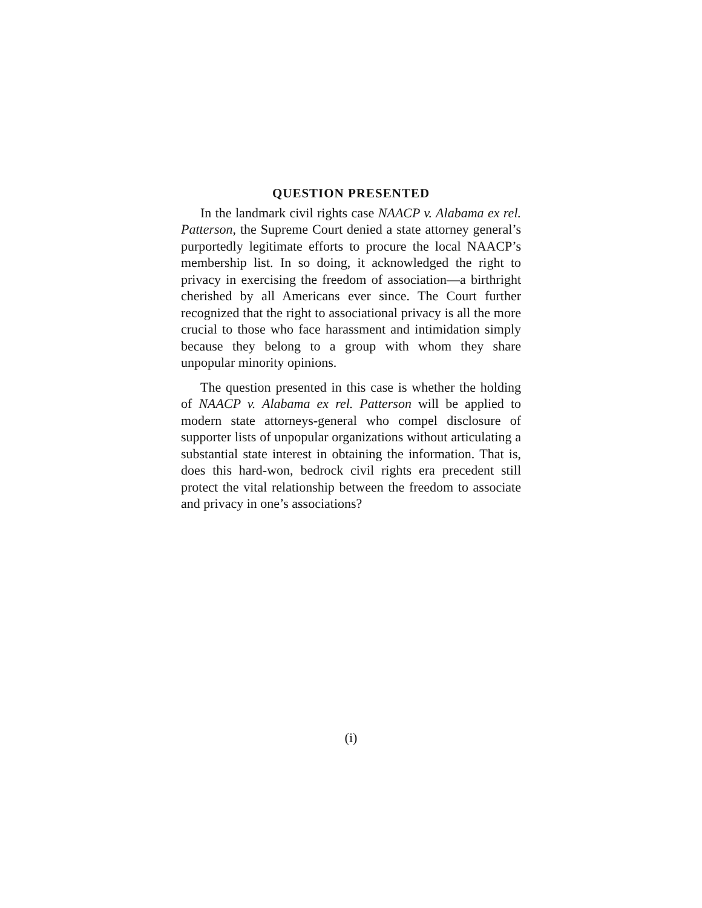QUESTION PRESENTED
In the landmark civil rights case NAACP v. Alabama ex rel. Patterson, the Supreme Court denied a state attorney general’s purportedly legitimate efforts to procure the local NAACP’s membership list. In so doing, it acknowledged the right to privacy in exercising the freedom of association—a birthright cherished by all Americans ever since. The Court further recognized that the right to associational privacy is all the more crucial to those who face harassment and intimidation simply because they belong to a group with whom they share unpopular minority opinions.
The question presented in this case is whether the holding of NAACP v. Alabama ex rel. Patterson will be applied to modern state attorneys-general who compel disclosure of supporter lists of unpopular organizations without articulating a substantial state interest in obtaining the information. That is, does this hard-won, bedrock civil rights era precedent still protect the vital relationship between the freedom to associate and privacy in one’s associations?
(i)